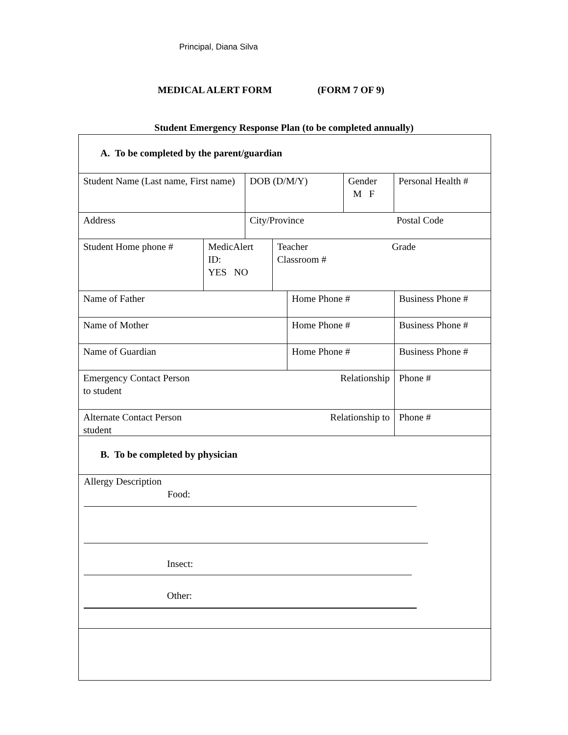Principal, Diana Silva
MEDICAL ALERT FORM (FORM 7 OF 9)
Student Emergency Response Plan (to be completed annually)
A. To be completed by the parent/guardian
Student Name (Last name, First name)
DOB (D/M/Y) Gender
M F
Personal Health #
Address City/Province Postal Code
Student Home phone # MedicAlert ID:
YES NO
Teacher
Classroom # Grade
Name of Father Home Phone # Business Phone #
Name of Mother Home Phone # Business Phone #
Name of Guardian Home Phone # Business Phone #
Emergency Contact Person
to student Relationship
Phone #
Alternate Contact Person
student Relationship to
Phone #
B. To be completed by physician
Allergy Description
Food:
Insect:
Other: